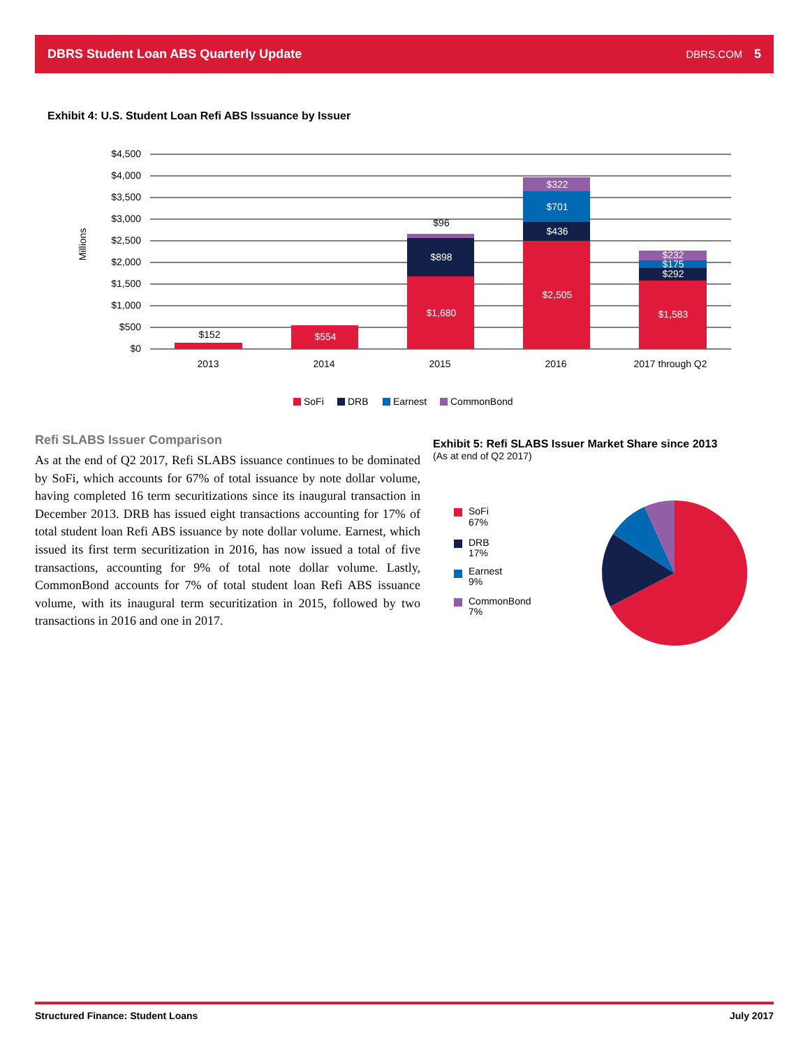DBRS Student Loan ABS Quarterly Update DBRS.COM 5
Exhibit 4: U.S. Student Loan Refi ABS Issuance by Issuer
$4,500
$4,000
$3,500
$3,000
$2,500
$2,000
$1,500
$1,000
$500
$0
Millions
$152
$554
$96
$898
$1,680
$322
$701
$436
$2,505
$232
$175
$292
$1,583
2013
2014
2015
2016
2017 through Q2
SoFi
DRB
Earnest
CommonBond
Refi SLABS Issuer Comparison
As at the end of Q2 2017, Refi SLABS issuance continues to be dominated by SoFi, which accounts for 67% of total issuance by note dollar volume, having completed 16 term securitizations since its inaugural transaction in December 2013. DRB has issued eight transactions accounting for 17% of total student loan Refi ABS issuance by note dollar volume. Earnest, which issued its first term securitization in 2016, has now issued a total of five transactions, accounting for 9% of total note dollar volume. Lastly, CommonBond accounts for 7% of total student loan Refi ABS issuance volume, with its inaugural term securitization in 2015, followed by two transactions in 2016 and one in 2017.
Exhibit 5: Refi SLABS Issuer Market Share since 2013
(As at end of Q2 2017)
SoFi
67%
DRB
17%
Earnest
9%
CommonBond
7%
Structured Finance: Student Loans July 2017